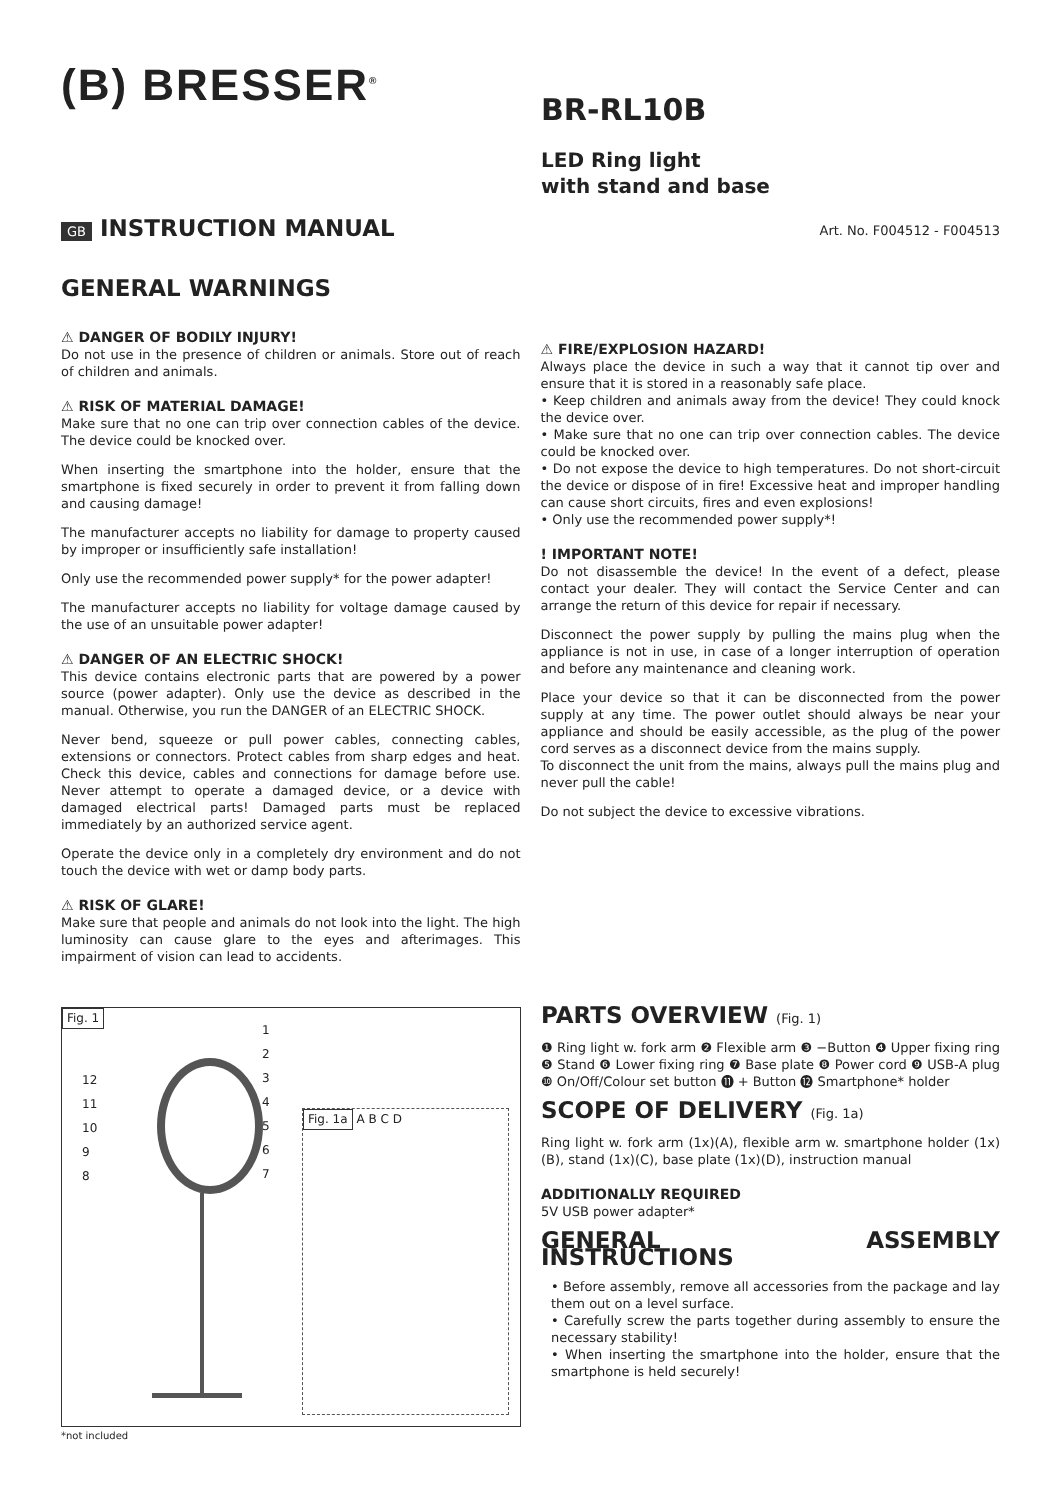(B) BRESSER<sup>®</sup>
BR-RL10B
LED Ring light
with stand and base
GB INSTRUCTION MANUAL
Art. No. F004512 - F004513
GENERAL WARNINGS
⚠ DANGER OF BODILY INJURY!
Do not use in the presence of children or animals. Store out of reach of children and animals.
⚠ RISK OF MATERIAL DAMAGE!
Make sure that no one can trip over connection cables of the device. The device could be knocked over.
When inserting the smartphone into the holder, ensure that the smartphone is fixed securely in order to prevent it from falling down and causing damage!
The manufacturer accepts no liability for damage to property caused by improper or insufficiently safe installation!
Only use the recommended power supply* for the power adapter!
The manufacturer accepts no liability for voltage damage caused by the use of an unsuitable power adapter!
⚠ DANGER OF AN ELECTRIC SHOCK!
This device contains electronic parts that are powered by a power source (power adapter). Only use the device as described in the manual. Otherwise, you run the DANGER of an ELECTRIC SHOCK.
Never bend, squeeze or pull power cables, connecting cables, extensions or connectors. Protect cables from sharp edges and heat. Check this device, cables and connections for damage before use. Never attempt to operate a damaged device, or a device with damaged electrical parts! Damaged parts must be replaced immediately by an authorized service agent.
Operate the device only in a completely dry environment and do not touch the device with wet or damp body parts.
⚠ RISK OF GLARE!
Make sure that people and animals do not look into the light. The high luminosity can cause glare to the eyes and afterimages. This impairment of vision can lead to accidents.
⚠ FIRE/EXPLOSION HAZARD!
Always place the device in such a way that it cannot tip over and ensure that it is stored in a reasonably safe place.
• Keep children and animals away from the device! They could knock the device over.
• Make sure that no one can trip over connection cables. The device could be knocked over.
• Do not expose the device to high temperatures. Do not short-circuit the device or dispose of in fire! Excessive heat and improper handling can cause short circuits, fires and even explosions!
• Only use the recommended power supply*!
! IMPORTANT NOTE!
Do not disassemble the device! In the event of a defect, please contact your dealer. They will contact the Service Center and can arrange the return of this device for repair if necessary.
Disconnect the power supply by pulling the mains plug when the appliance is not in use, in case of a longer interruption of operation and before any maintenance and cleaning work.
Place your device so that it can be disconnected from the power supply at any time. The power outlet should always be near your appliance and should be easily accessible, as the plug of the power cord serves as a disconnect device from the mains supply.
To disconnect the unit from the mains, always pull the mains plug and never pull the cable!
Do not subject the device to excessive vibrations.
Fig. 1
Fig. 1a A B C D
12
11
10
9
8
1
2
3
4
5
6
7
*not included
PARTS OVERVIEW (Fig. 1)
❶ Ring light w. fork arm ❷ Flexible arm ❸ −Button ❹ Upper fixing ring ❺ Stand ❻ Lower fixing ring ❼ Base plate ❽ Power cord ❾ USB-A plug ❿ On/Off/Colour set button ⓫ + Button ⓬ Smartphone* holder
SCOPE OF DELIVERY (Fig. 1a)
Ring light w. fork arm (1x)(A), flexible arm w. smartphone holder (1x) (B), stand (1x)(C), base plate (1x)(D), instruction manual
ADDITIONALLY REQUIRED
5V USB power adapter*
GENERAL ASSEMBLY INSTRUCTIONS
• Before assembly, remove all accessories from the package and lay them out on a level surface.
• Carefully screw the parts together during assembly to ensure the necessary stability!
• When inserting the smartphone into the holder, ensure that the smartphone is held securely!